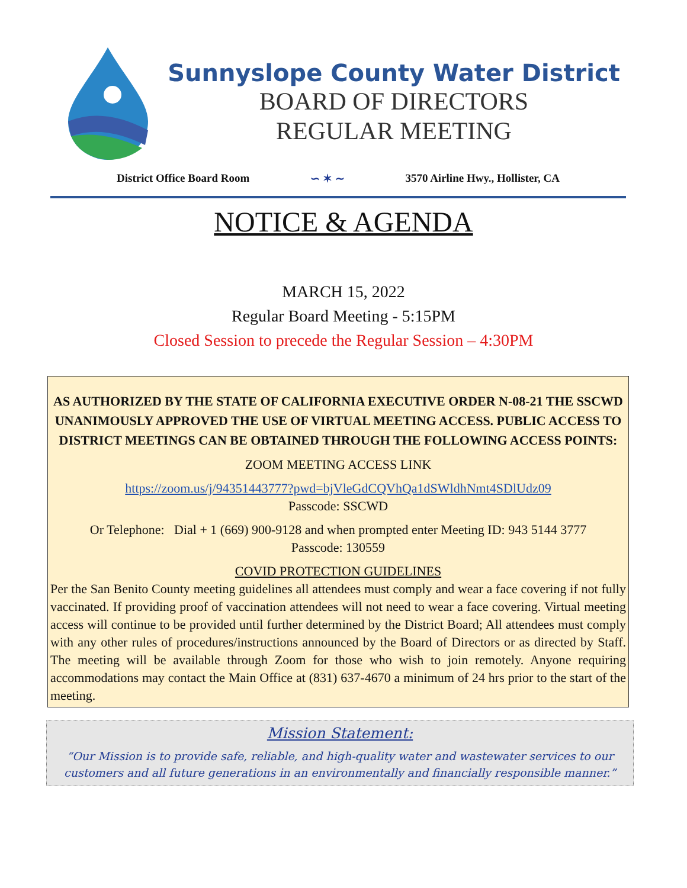Sunnyslope County Water District
BOARD OF DIRECTORS
REGULAR MEETING
District Office Board Room ∽ ✶ ∼ 3570 Airline Hwy., Hollister, CA
NOTICE & AGENDA
MARCH 15, 2022
Regular Board Meeting - 5:15PM
Closed Session to precede the Regular Session – 4:30PM
AS AUTHORIZED BY THE STATE OF CALIFORNIA EXECUTIVE ORDER N-08-21 THE SSCWD UNANIMOUSLY APPROVED THE USE OF VIRTUAL MEETING ACCESS. PUBLIC ACCESS TO DISTRICT MEETINGS CAN BE OBTAINED THROUGH THE FOLLOWING ACCESS POINTS:
ZOOM MEETING ACCESS LINK
https://zoom.us/j/94351443777?pwd=bjVleGdCQVhQa1dSWldhNmt4SDlUdz09
Passcode: SSCWD
Or Telephone: Dial + 1 (669) 900-9128 and when prompted enter Meeting ID: 943 5144 3777
Passcode: 130559
COVID PROTECTION GUIDELINES
Per the San Benito County meeting guidelines all attendees must comply and wear a face covering if not fully vaccinated. If providing proof of vaccination attendees will not need to wear a face covering. Virtual meeting access will continue to be provided until further determined by the District Board; All attendees must comply with any other rules of procedures/instructions announced by the Board of Directors or as directed by Staff. The meeting will be available through Zoom for those who wish to join remotely. Anyone requiring accommodations may contact the Main Office at (831) 637-4670 a minimum of 24 hrs prior to the start of the meeting.
Mission Statement:
“Our Mission is to provide safe, reliable, and high-quality water and wastewater services to our
customers and all future generations in an environmentally and financially responsible manner.”